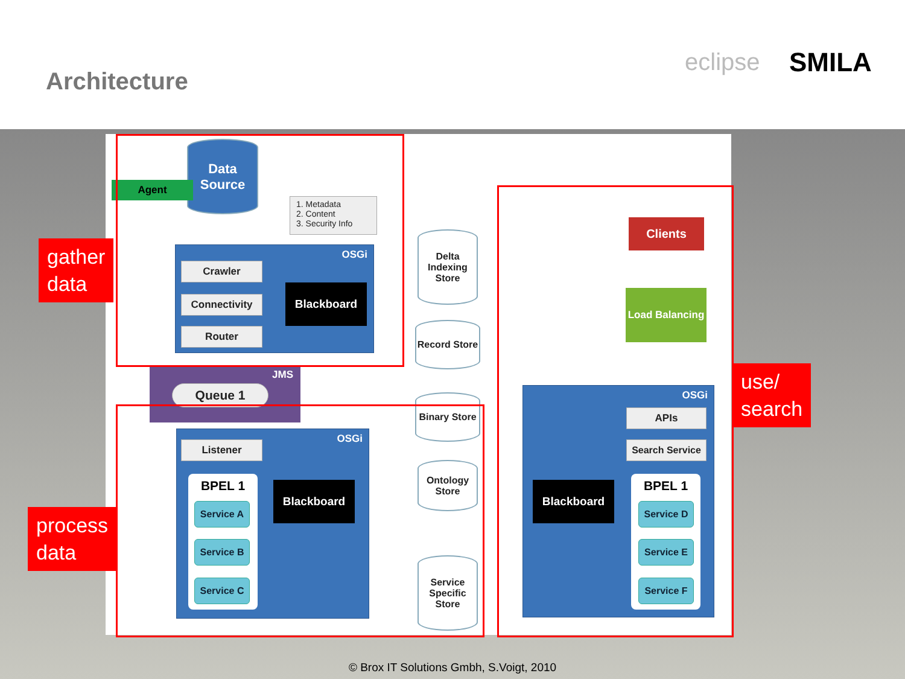Architecture
eclipse SMILA
Data Source
Agent
1. Metadata
2. Content
3. Security Info
OSGi
Crawler
Connectivity
Router
Blackboard
JMS
Queue 1
OSGi
Listener
BPEL 1
Service A
Service B
Service C
Blackboard
Delta Indexing Store
Record Store
Binary Store
Ontology Store
Service Specific Store
Clients
Load Balancing
OSGi
APIs
Search Service
Blackboard BPEL 1
Service D
Service E
Service F
gather
data
process
data
use/
search
© Brox IT Solutions Gmbh, S.Voigt, 2010